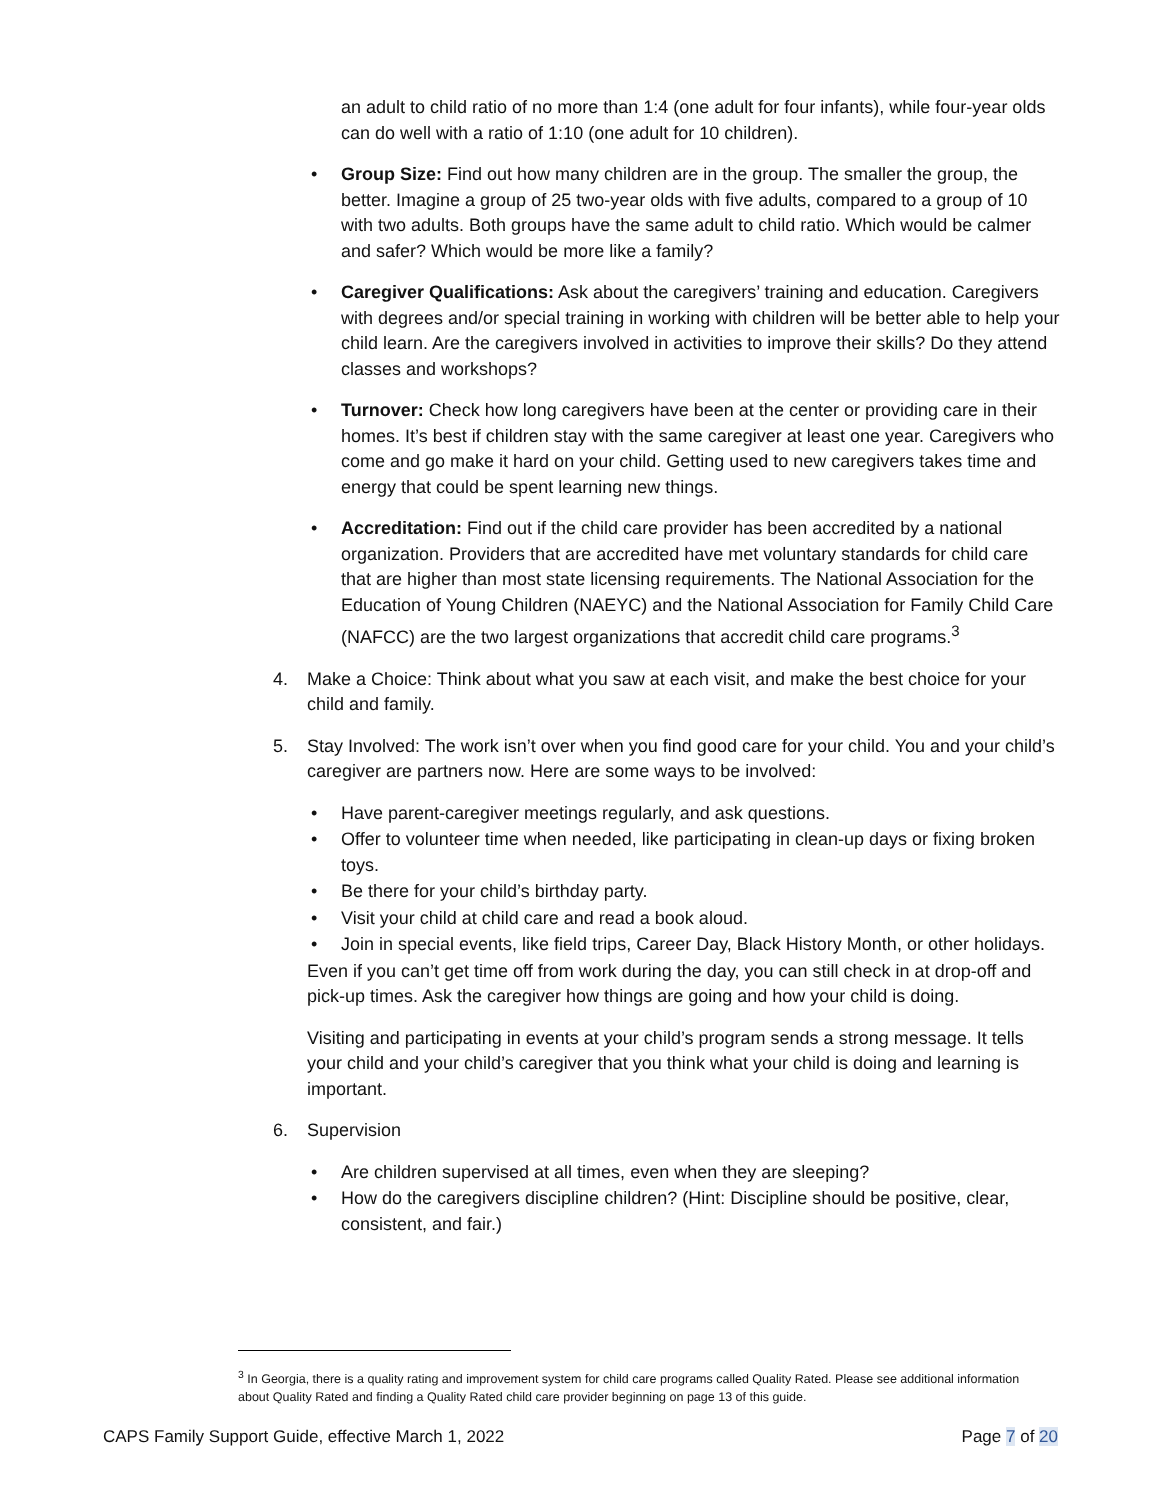an adult to child ratio of no more than 1:4 (one adult for four infants), while four-year olds can do well with a ratio of 1:10 (one adult for 10 children).
• Group Size: Find out how many children are in the group. The smaller the group, the better. Imagine a group of 25 two-year olds with five adults, compared to a group of 10 with two adults. Both groups have the same adult to child ratio. Which would be calmer and safer? Which would be more like a family?
• Caregiver Qualifications: Ask about the caregivers’ training and education. Caregivers with degrees and/or special training in working with children will be better able to help your child learn. Are the caregivers involved in activities to improve their skills? Do they attend classes and workshops?
• Turnover: Check how long caregivers have been at the center or providing care in their homes. It’s best if children stay with the same caregiver at least one year. Caregivers who come and go make it hard on your child. Getting used to new caregivers takes time and energy that could be spent learning new things.
• Accreditation: Find out if the child care provider has been accredited by a national organization. Providers that are accredited have met voluntary standards for child care that are higher than most state licensing requirements. The National Association for the Education of Young Children (NAEYC) and the National Association for Family Child Care (NAFCC) are the two largest organizations that accredit child care programs.<sup>3</sup>
4. Make a Choice: Think about what you saw at each visit, and make the best choice for your child and family.
5. Stay Involved: The work isn’t over when you find good care for your child. You and your child’s caregiver are partners now. Here are some ways to be involved:
• Have parent-caregiver meetings regularly, and ask questions.
• Offer to volunteer time when needed, like participating in clean-up days or fixing broken toys.
• Be there for your child’s birthday party.
• Visit your child at child care and read a book aloud.
• Join in special events, like field trips, Career Day, Black History Month, or other holidays.
Even if you can’t get time off from work during the day, you can still check in at drop-off and pick-up times. Ask the caregiver how things are going and how your child is doing.
Visiting and participating in events at your child’s program sends a strong message. It tells your child and your child’s caregiver that you think what your child is doing and learning is important.
6. Supervision
• Are children supervised at all times, even when they are sleeping?
• How do the caregivers discipline children? (Hint: Discipline should be positive, clear, consistent, and fair.)
<sup>3</sup> In Georgia, there is a quality rating and improvement system for child care programs called Quality Rated. Please see additional information about Quality Rated and finding a Quality Rated child care provider beginning on page 13 of this guide.
CAPS Family Support Guide, effective March 1, 2022 Page 7 of 20